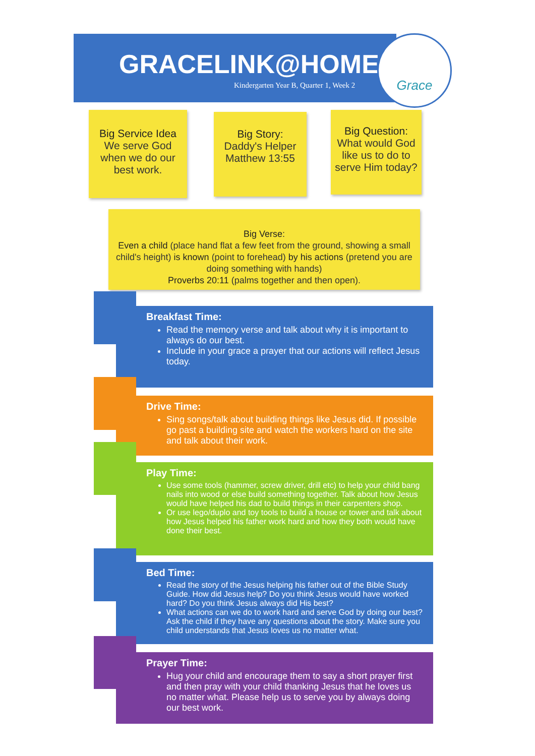GRACELINK@HOME
Kindergarten Year B, Quarter 1, Week 2
Grace
Big Service Idea
We serve God
when we do our
best work.
Big Story:
Daddy's Helper
Matthew 13:55
Big Question:
What would God
like us to do to
serve Him today?
Big Verse:
Even a child (place hand flat a few feet from the ground, showing a small child's height) is known (point to forehead) by his actions (pretend you are doing something with hands)
Proverbs 20:11 (palms together and then open).
Breakfast Time:
Read the memory verse and talk about why it is important to always do our best.
Include in your grace a prayer that our actions will reflect Jesus today.
Drive Time:
Sing songs/talk about building things like Jesus did. If possible go past a building site and watch the workers hard on the site and talk about their work.
Play Time:
Use some tools (hammer, screw driver, drill etc) to help your child bang nails into wood or else build something together. Talk about how Jesus would have helped his dad to build things in their carpenters shop.
Or use lego/duplo and toy tools to build a house or tower and talk about how Jesus helped his father work hard and how they both would have done their best.
Bed Time:
Read the story of the Jesus helping his father out of the Bible Study Guide. How did Jesus help? Do you think Jesus would have worked hard? Do you think Jesus always did His best?
What actions can we do to work hard and serve God by doing our best? Ask the child if they have any questions about the story. Make sure you child understands that Jesus loves us no matter what.
Prayer Time:
Hug your child and encourage them to say a short prayer first and then pray with your child thanking Jesus that he loves us no matter what. Please help us to serve you by always doing our best work.